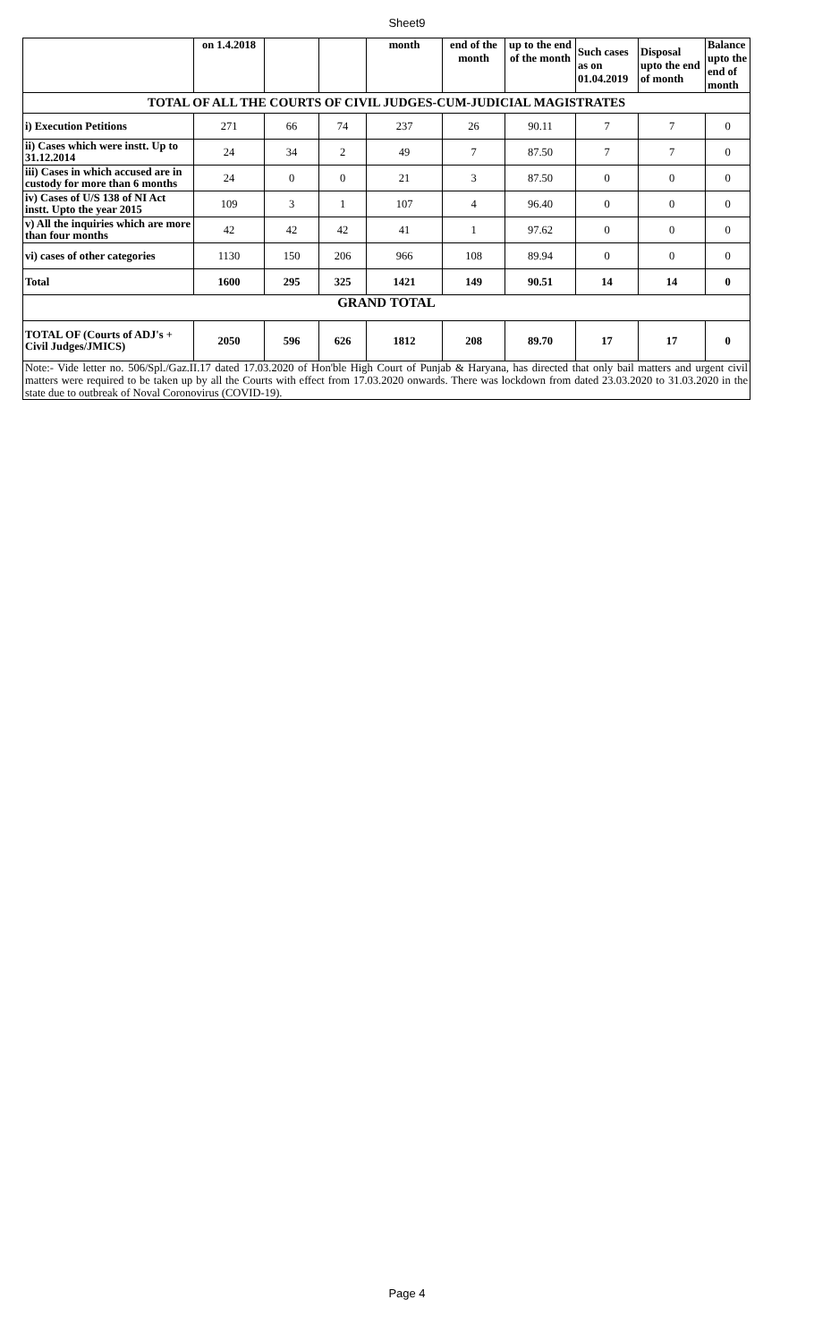Sheet9
| | on 1.4.2018 | | | month | end of the month | up to the end of the month | Such cases as on 01.04.2019 | Disposal upto the end of month | Balance upto the end of month |
| --- | --- | --- | --- | --- | --- | --- | --- | --- | --- |
| TOTAL OF ALL THE COURTS OF CIVIL JUDGES-CUM-JUDICIAL MAGISTRATES | | | | | | | | | |
| i) Execution Petitions | 271 | 66 | 74 | 237 | 26 | 90.11 | 7 | 7 | 0 |
| ii) Cases which were instt. Up to 31.12.2014 | 24 | 34 | 2 | 49 | 7 | 87.50 | 7 | 7 | 0 |
| iii) Cases in which accused are in custody for more than 6 months | 24 | 0 | 0 | 21 | 3 | 87.50 | 0 | 0 | 0 |
| iv) Cases of U/S 138 of NI Act instt. Upto the year 2015 | 109 | 3 | 1 | 107 | 4 | 96.40 | 0 | 0 | 0 |
| v) All the inquiries which are more than four months | 42 | 42 | 42 | 41 | 1 | 97.62 | 0 | 0 | 0 |
| vi) cases of other categories | 1130 | 150 | 206 | 966 | 108 | 89.94 | 0 | 0 | 0 |
| Total | 1600 | 295 | 325 | 1421 | 149 | 90.51 | 14 | 14 | 0 |
| GRAND TOTAL | | | | | | | | | |
| TOTAL OF (Courts of ADJ's + Civil Judges/JMICS) | 2050 | 596 | 626 | 1812 | 208 | 89.70 | 17 | 17 | 0 |
| Note:- Vide letter no. 506/Spl./Gaz.II.17 dated 17.03.2020 of Hon'ble High Court of Punjab & Haryana, has directed that only bail matters and urgent civil matters were required to be taken up by all the Courts with effect from 17.03.2020 onwards. There was lockdown from dated 23.03.2020 to 31.03.2020 in the state due to outbreak of Noval Coronovirus (COVID-19). | | | | | | | | | |
Page 4